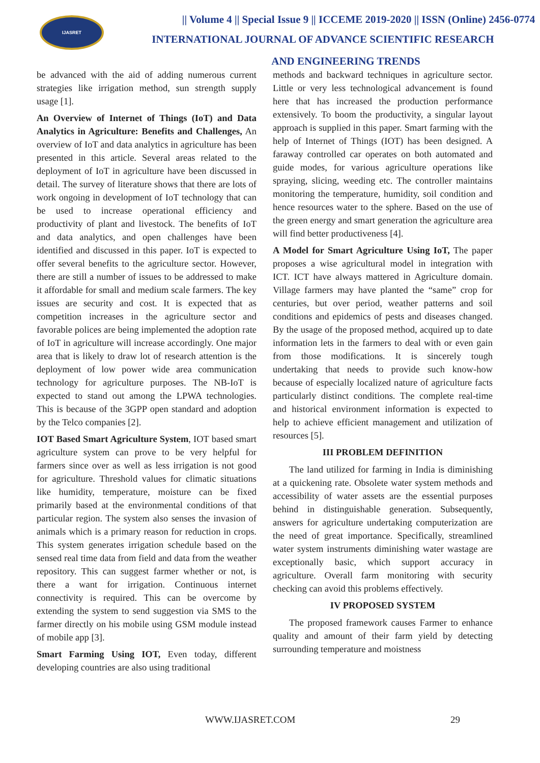IJASRET
|| Volume 4 || Special Issue 9 || ICCEME 2019-2020 || ISSN (Online) 2456-0774
INTERNATIONAL JOURNAL OF ADVANCE SCIENTIFIC RESEARCH
AND ENGINEERING TRENDS
be advanced with the aid of adding numerous current strategies like irrigation method, sun strength supply usage [1].
An Overview of Internet of Things (IoT) and Data Analytics in Agriculture: Benefits and Challenges, An overview of IoT and data analytics in agriculture has been presented in this article. Several areas related to the deployment of IoT in agriculture have been discussed in detail. The survey of literature shows that there are lots of work ongoing in development of IoT technology that can be used to increase operational efficiency and productivity of plant and livestock. The benefits of IoT and data analytics, and open challenges have been identified and discussed in this paper. IoT is expected to offer several benefits to the agriculture sector. However, there are still a number of issues to be addressed to make it affordable for small and medium scale farmers. The key issues are security and cost. It is expected that as competition increases in the agriculture sector and favorable polices are being implemented the adoption rate of IoT in agriculture will increase accordingly. One major area that is likely to draw lot of research attention is the deployment of low power wide area communication technology for agriculture purposes. The NB-IoT is expected to stand out among the LPWA technologies. This is because of the 3GPP open standard and adoption by the Telco companies [2].
IOT Based Smart Agriculture System, IOT based smart agriculture system can prove to be very helpful for farmers since over as well as less irrigation is not good for agriculture. Threshold values for climatic situations like humidity, temperature, moisture can be fixed primarily based at the environmental conditions of that particular region. The system also senses the invasion of animals which is a primary reason for reduction in crops. This system generates irrigation schedule based on the sensed real time data from field and data from the weather repository. This can suggest farmer whether or not, is there a want for irrigation. Continuous internet connectivity is required. This can be overcome by extending the system to send suggestion via SMS to the farmer directly on his mobile using GSM module instead of mobile app [3].
Smart Farming Using IOT, Even today, different developing countries are also using traditional
methods and backward techniques in agriculture sector. Little or very less technological advancement is found here that has increased the production performance extensively. To boom the productivity, a singular layout approach is supplied in this paper. Smart farming with the help of Internet of Things (IOT) has been designed. A faraway controlled car operates on both automated and guide modes, for various agriculture operations like spraying, slicing, weeding etc. The controller maintains monitoring the temperature, humidity, soil condition and hence resources water to the sphere. Based on the use of the green energy and smart generation the agriculture area will find better productiveness [4].
A Model for Smart Agriculture Using IoT, The paper proposes a wise agricultural model in integration with ICT. ICT have always mattered in Agriculture domain. Village farmers may have planted the “same” crop for centuries, but over period, weather patterns and soil conditions and epidemics of pests and diseases changed. By the usage of the proposed method, acquired up to date information lets in the farmers to deal with or even gain from those modifications. It is sincerely tough undertaking that needs to provide such know-how because of especially localized nature of agriculture facts particularly distinct conditions. The complete real-time and historical environment information is expected to help to achieve efficient management and utilization of resources [5].
III PROBLEM DEFINITION
The land utilized for farming in India is diminishing at a quickening rate. Obsolete water system methods and accessibility of water assets are the essential purposes behind in distinguishable generation. Subsequently, answers for agriculture undertaking computerization are the need of great importance. Specifically, streamlined water system instruments diminishing water wastage are exceptionally basic, which support accuracy in agriculture. Overall farm monitoring with security checking can avoid this problems effectively.
IV PROPOSED SYSTEM
The proposed framework causes Farmer to enhance quality and amount of their farm yield by detecting surrounding temperature and moistness
WWW.IJASRET.COM 29